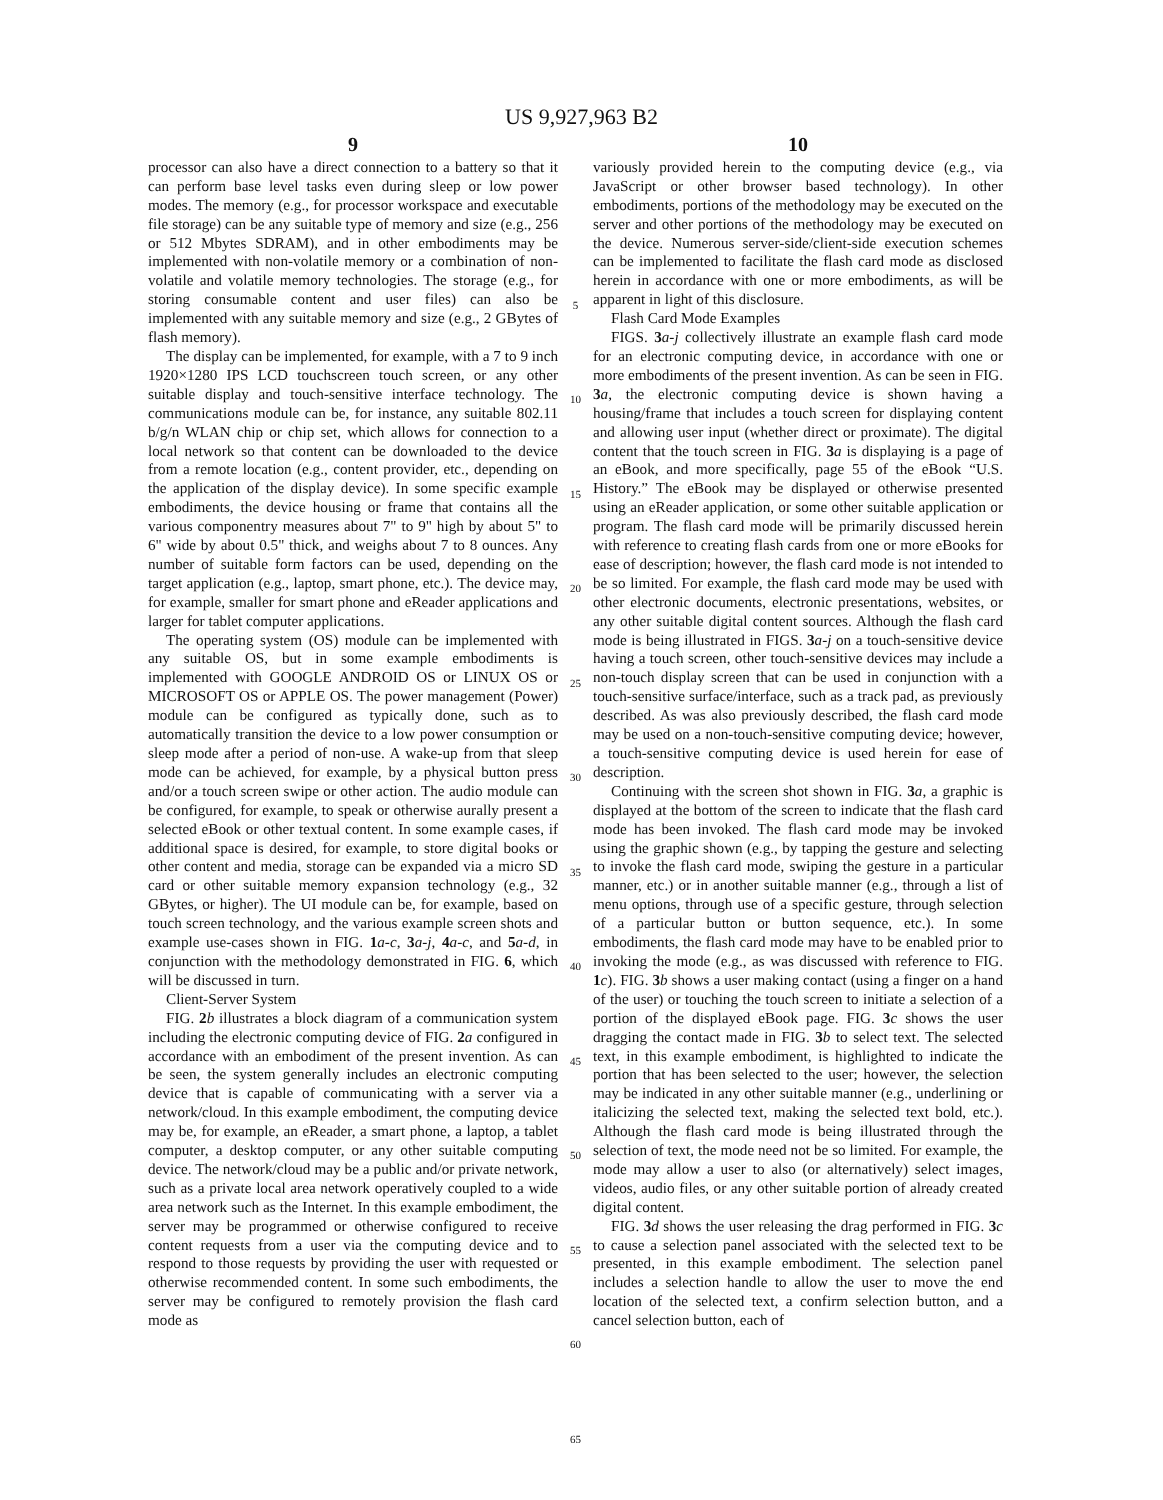US 9,927,963 B2
9
processor can also have a direct connection to a battery so that it can perform base level tasks even during sleep or low power modes. The memory (e.g., for processor workspace and executable file storage) can be any suitable type of memory and size (e.g., 256 or 512 Mbytes SDRAM), and in other embodiments may be implemented with non-volatile memory or a combination of non-volatile and volatile memory technologies. The storage (e.g., for storing consumable content and user files) can also be implemented with any suitable memory and size (e.g., 2 GBytes of flash memory).
The display can be implemented, for example, with a 7 to 9 inch 1920×1280 IPS LCD touchscreen touch screen, or any other suitable display and touch-sensitive interface technology. The communications module can be, for instance, any suitable 802.11 b/g/n WLAN chip or chip set, which allows for connection to a local network so that content can be downloaded to the device from a remote location (e.g., content provider, etc., depending on the application of the display device). In some specific example embodiments, the device housing or frame that contains all the various componentry measures about 7" to 9" high by about 5" to 6" wide by about 0.5" thick, and weighs about 7 to 8 ounces. Any number of suitable form factors can be used, depending on the target application (e.g., laptop, smart phone, etc.). The device may, for example, smaller for smart phone and eReader applications and larger for tablet computer applications.
The operating system (OS) module can be implemented with any suitable OS, but in some example embodiments is implemented with GOOGLE ANDROID OS or LINUX OS or MICROSOFT OS or APPLE OS. The power management (Power) module can be configured as typically done, such as to automatically transition the device to a low power consumption or sleep mode after a period of non-use. A wake-up from that sleep mode can be achieved, for example, by a physical button press and/or a touch screen swipe or other action. The audio module can be configured, for example, to speak or otherwise aurally present a selected eBook or other textual content. In some example cases, if additional space is desired, for example, to store digital books or other content and media, storage can be expanded via a micro SD card or other suitable memory expansion technology (e.g., 32 GBytes, or higher). The UI module can be, for example, based on touch screen technology, and the various example screen shots and example use-cases shown in FIG. 1 a-c, 3 a-j, 4 a-c, and 5 a-d, in conjunction with the methodology demonstrated in FIG. 6, which will be discussed in turn.
Client-Server System
FIG. 2 b illustrates a block diagram of a communication system including the electronic computing device of FIG. 2 a configured in accordance with an embodiment of the present invention. As can be seen, the system generally includes an electronic computing device that is capable of communicating with a server via a network/cloud. In this example embodiment, the computing device may be, for example, an eReader, a smart phone, a laptop, a tablet computer, a desktop computer, or any other suitable computing device. The network/cloud may be a public and/or private network, such as a private local area network operatively coupled to a wide area network such as the Internet. In this example embodiment, the server may be programmed or otherwise configured to receive content requests from a user via the computing device and to respond to those requests by providing the user with requested or otherwise recommended content. In some such embodiments, the server may be configured to remotely provision the flash card mode as
5
10
15
20
25
30
35
40
45
50
55
60
65
10
variously provided herein to the computing device (e.g., via JavaScript or other browser based technology). In other embodiments, portions of the methodology may be executed on the server and other portions of the methodology may be executed on the device. Numerous server-side/client-side execution schemes can be implemented to facilitate the flash card mode as disclosed herein in accordance with one or more embodiments, as will be apparent in light of this disclosure.
Flash Card Mode Examples
FIGS. 3 a-j collectively illustrate an example flash card mode for an electronic computing device, in accordance with one or more embodiments of the present invention. As can be seen in FIG. 3 a, the electronic computing device is shown having a housing/frame that includes a touch screen for displaying content and allowing user input (whether direct or proximate). The digital content that the touch screen in FIG. 3 a is displaying is a page of an eBook, and more specifically, page 55 of the eBook “U.S. History.” The eBook may be displayed or otherwise presented using an eReader application, or some other suitable application or program. The flash card mode will be primarily discussed herein with reference to creating flash cards from one or more eBooks for ease of description; however, the flash card mode is not intended to be so limited. For example, the flash card mode may be used with other electronic documents, electronic presentations, websites, or any other suitable digital content sources. Although the flash card mode is being illustrated in FIGS. 3 a-j on a touch-sensitive device having a touch screen, other touch-sensitive devices may include a non-touch display screen that can be used in conjunction with a touch-sensitive surface/interface, such as a track pad, as previously described. As was also previously described, the flash card mode may be used on a non-touch-sensitive computing device; however, a touch-sensitive computing device is used herein for ease of description.
Continuing with the screen shot shown in FIG. 3 a, a graphic is displayed at the bottom of the screen to indicate that the flash card mode has been invoked. The flash card mode may be invoked using the graphic shown (e.g., by tapping the gesture and selecting to invoke the flash card mode, swiping the gesture in a particular manner, etc.) or in another suitable manner (e.g., through a list of menu options, through use of a specific gesture, through selection of a particular button or button sequence, etc.). In some embodiments, the flash card mode may have to be enabled prior to invoking the mode (e.g., as was discussed with reference to FIG. 1 c). FIG. 3 b shows a user making contact (using a finger on a hand of the user) or touching the touch screen to initiate a selection of a portion of the displayed eBook page. FIG. 3 c shows the user dragging the contact made in FIG. 3 b to select text. The selected text, in this example embodiment, is highlighted to indicate the portion that has been selected to the user; however, the selection may be indicated in any other suitable manner (e.g., underlining or italicizing the selected text, making the selected text bold, etc.). Although the flash card mode is being illustrated through the selection of text, the mode need not be so limited. For example, the mode may allow a user to also (or alternatively) select images, videos, audio files, or any other suitable portion of already created digital content.
FIG. 3 d shows the user releasing the drag performed in FIG. 3 c to cause a selection panel associated with the selected text to be presented, in this example embodiment. The selection panel includes a selection handle to allow the user to move the end location of the selected text, a confirm selection button, and a cancel selection button, each of